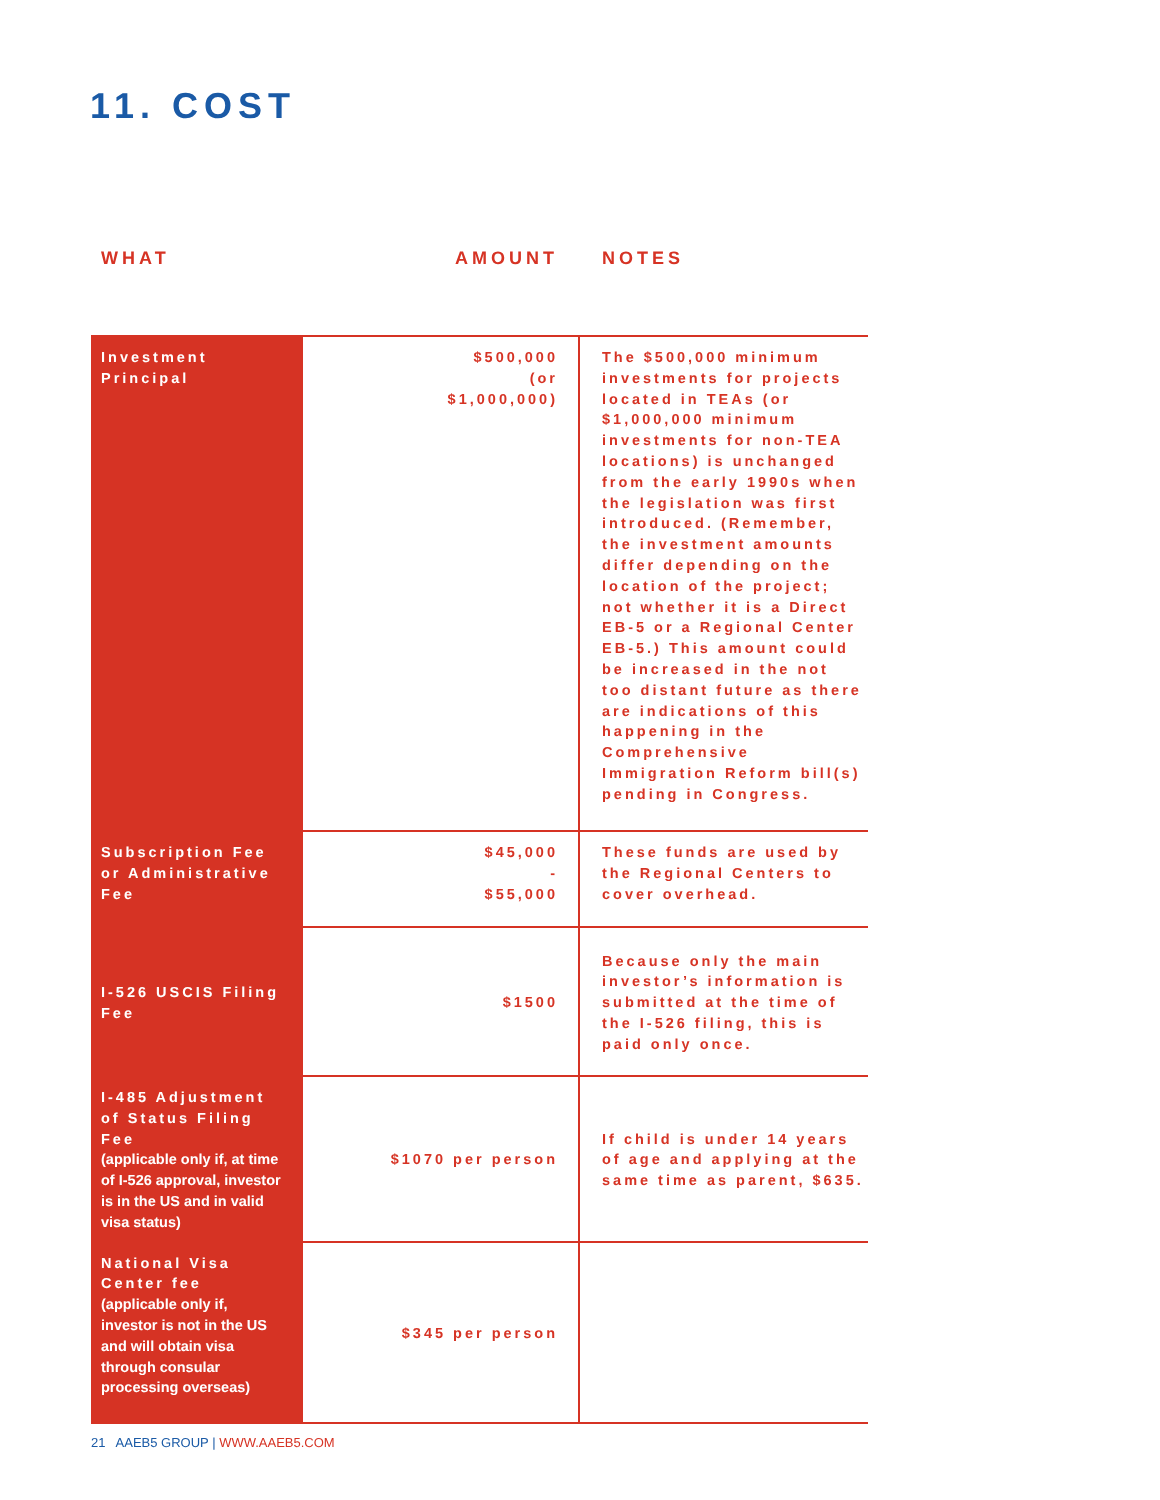11. COST
WHAT AMOUNT NOTES
| Investment Principal | $500,000 (or $1,000,000) | The $500,000 minimum investments for projects located in TEAs (or $1,000,000 minimum investments for non-TEA locations) is unchanged from the early 1990s when the legislation was first introduced. (Remember, the investment amounts differ depending on the location of the project; not whether it is a Direct EB-5 or a Regional Center EB-5.) This amount could be increased in the not too distant future as there are indications of this happening in the Comprehensive Immigration Reform bill(s) pending in Congress. |
| Subscription Fee or Administrative Fee | $45,000 - $55,000 | These funds are used by the Regional Centers to cover overhead. |
| I-526 USCIS Filing Fee | $1500 | Because only the main investor’s information is submitted at the time of the I-526 filing, this is paid only once. |
| I-485 Adjustment of Status Filing Fee (applicable only if, at time of I-526 approval, investor is in the US and in valid visa status) | $1070 per person | If child is under 14 years of age and applying at the same time as parent, $635. |
| National Visa Center fee (applicable only if, investor is not in the US and will obtain visa through consular processing overseas) | $345 per person | |
21 AAEB5 GROUP | WWW.AAEB5.COM